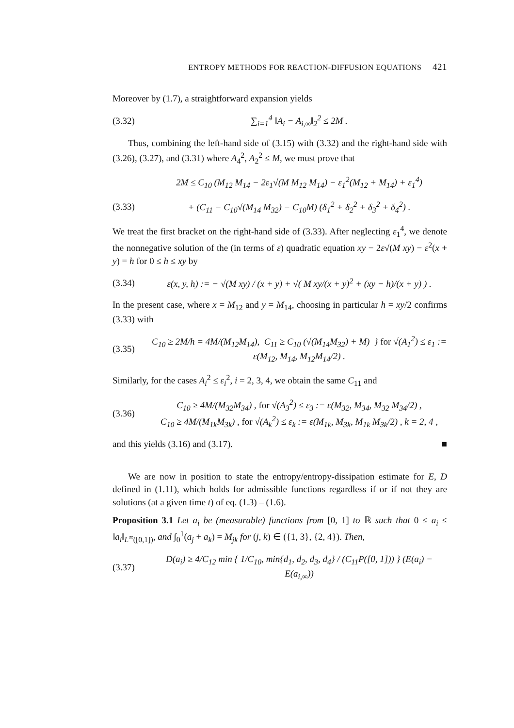ENTROPY METHODS FOR REACTION-DIFFUSION EQUATIONS 421
Moreover by (1.7), a straightforward expansion yields
(3.32) ∑<sub>i=1</sub><sup>4</sup> ‖A<sub>i</sub> − A<sub>i,∞</sub>‖<sub>2</sub><sup>2</sup> ≤ 2M .
Thus, combining the left-hand side of (3.15) with (3.32) and the right-hand side with (3.26), (3.27), and (3.31) where A<sub>4</sub><sup>2</sup>, A<sub>2</sub><sup>2</sup> ≤ M, we must prove that
2M ≤ C<sub>10</sub> (M<sub>12</sub> M<sub>14</sub> − 2ε<sub>1</sub>√(M M<sub>12</sub> M<sub>14</sub>) − ε<sub>1</sub><sup>2</sup>(M<sub>12</sub> + M<sub>14</sub>) + ε<sub>1</sub><sup>4</sup>)
(3.33) + (C<sub>11</sub> − C<sub>10</sub>√(M<sub>14</sub> M<sub>32</sub>) − C<sub>10</sub>M) (δ<sub>1</sub><sup>2</sup> + δ<sub>2</sub><sup>2</sup> + δ<sub>3</sub><sup>2</sup> + δ<sub>4</sub><sup>2</sup>) .
We treat the first bracket on the right-hand side of (3.33). After neglecting ε<sub>1</sub><sup>4</sup>, we denote the nonnegative solution of the (in terms of ε) quadratic equation xy − 2ε√(M xy) − ε<sup>2</sup>(x + y) = h for 0 ≤ h ≤ xy by
(3.34) ε(x, y, h) := − √(M xy) / (x + y) + √( M xy/(x + y)<sup>2</sup> + (xy − h)/(x + y) ) .
In the present case, where x = M<sub>12</sub> and y = M<sub>14</sub>, choosing in particular h = xy/2 confirms (3.33) with
(3.35) C<sub>10</sub> ≥ 2M/h = 4M/(M<sub>12</sub>M<sub>14</sub>), C<sub>11</sub> ≥ C<sub>10</sub> (√(M<sub>14</sub>M<sub>32</sub>) + M) } for √(A<sub>1</sub><sup>2</sup>) ≤ ε<sub>1</sub> := ε(M<sub>12</sub>, M<sub>14</sub>, M<sub>12</sub>M<sub>14</sub>/2) .
Similarly, for the cases A<sub>i</sub><sup>2</sup> ≤ ε<sub>i</sub><sup>2</sup>, i = 2, 3, 4, we obtain the same C<sub>11</sub> and
(3.36) C<sub>10</sub> ≥ 4M/(M<sub>32</sub>M<sub>34</sub>) , for √(A<sub>3</sub><sup>2</sup>) ≤ ε<sub>3</sub> := ε(M<sub>32</sub>, M<sub>34</sub>, M<sub>32</sub> M<sub>34</sub>/2) ,
C<sub>10</sub> ≥ 4M/(M<sub>1k</sub>M<sub>3k</sub>) , for √(A<sub>k</sub><sup>2</sup>) ≤ ε<sub>k</sub> := ε(M<sub>1k</sub>, M<sub>3k</sub>, M<sub>1k</sub> M<sub>3k</sub>/2) , k = 2, 4 ,
and this yields (3.16) and (3.17). ■
We are now in position to state the entropy/entropy-dissipation estimate for E, D defined in (1.11), which holds for admissible functions regardless if or if not they are solutions (at a given time t) of eq. (1.3) – (1.6).
Proposition 3.1 Let a<sub>i</sub> be (measurable) functions from [0, 1] to ℝ such that 0 ≤ a<sub>i</sub> ≤ ‖a<sub>i</sub>‖<sub>L<sup>∞</sup>([0,1])</sub>, and ∫<sub>0</sub><sup>1</sup>(a<sub>j</sub> + a<sub>k</sub>) = M<sub>jk</sub> for (j, k) ∈ ({1, 3}, {2, 4}). Then,
(3.37) D(a<sub>i</sub>) ≥ 4/C<sub>12</sub> min { 1/C<sub>10</sub>, min{d<sub>1</sub>, d<sub>2</sub>, d<sub>3</sub>, d<sub>4</sub>} / (C<sub>11</sub>P([0, 1])) } (E(a<sub>i</sub>) − E(a<sub>i,∞</sub>))